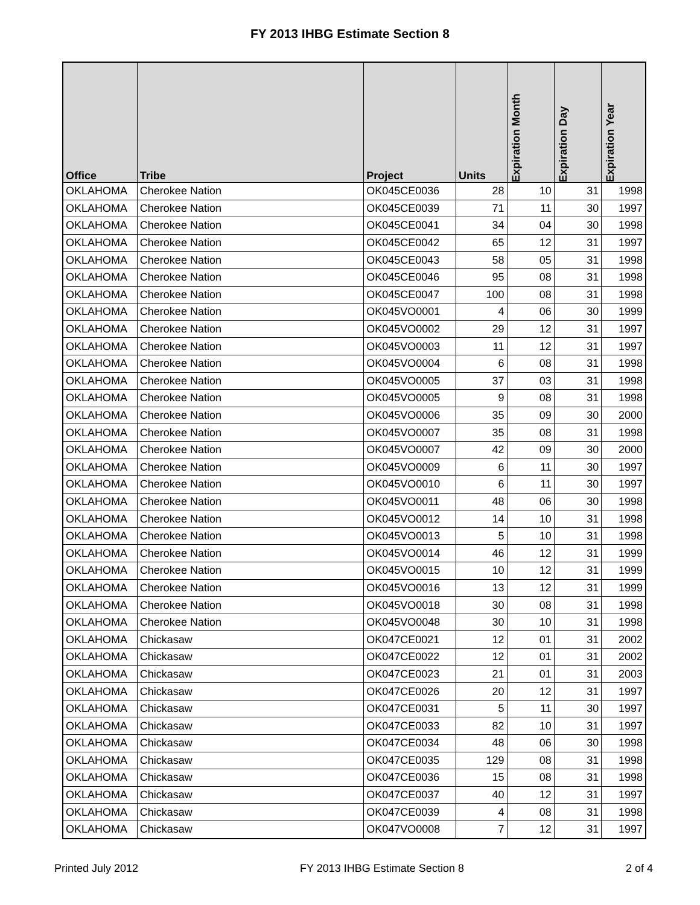FY 2013 IHBG Estimate Section 8
| Office | Tribe | Project | Units | Expiration Month | Expiration Day | Expiration Year |
| --- | --- | --- | --- | --- | --- | --- |
| OKLAHOMA | Cherokee Nation | OK045CE0036 | 28 | 10 | 31 | 1998 |
| OKLAHOMA | Cherokee Nation | OK045CE0039 | 71 | 11 | 30 | 1997 |
| OKLAHOMA | Cherokee Nation | OK045CE0041 | 34 | 04 | 30 | 1998 |
| OKLAHOMA | Cherokee Nation | OK045CE0042 | 65 | 12 | 31 | 1997 |
| OKLAHOMA | Cherokee Nation | OK045CE0043 | 58 | 05 | 31 | 1998 |
| OKLAHOMA | Cherokee Nation | OK045CE0046 | 95 | 08 | 31 | 1998 |
| OKLAHOMA | Cherokee Nation | OK045CE0047 | 100 | 08 | 31 | 1998 |
| OKLAHOMA | Cherokee Nation | OK045VO0001 | 4 | 06 | 30 | 1999 |
| OKLAHOMA | Cherokee Nation | OK045VO0002 | 29 | 12 | 31 | 1997 |
| OKLAHOMA | Cherokee Nation | OK045VO0003 | 11 | 12 | 31 | 1997 |
| OKLAHOMA | Cherokee Nation | OK045VO0004 | 6 | 08 | 31 | 1998 |
| OKLAHOMA | Cherokee Nation | OK045VO0005 | 37 | 03 | 31 | 1998 |
| OKLAHOMA | Cherokee Nation | OK045VO0005 | 9 | 08 | 31 | 1998 |
| OKLAHOMA | Cherokee Nation | OK045VO0006 | 35 | 09 | 30 | 2000 |
| OKLAHOMA | Cherokee Nation | OK045VO0007 | 35 | 08 | 31 | 1998 |
| OKLAHOMA | Cherokee Nation | OK045VO0007 | 42 | 09 | 30 | 2000 |
| OKLAHOMA | Cherokee Nation | OK045VO0009 | 6 | 11 | 30 | 1997 |
| OKLAHOMA | Cherokee Nation | OK045VO0010 | 6 | 11 | 30 | 1997 |
| OKLAHOMA | Cherokee Nation | OK045VO0011 | 48 | 06 | 30 | 1998 |
| OKLAHOMA | Cherokee Nation | OK045VO0012 | 14 | 10 | 31 | 1998 |
| OKLAHOMA | Cherokee Nation | OK045VO0013 | 5 | 10 | 31 | 1998 |
| OKLAHOMA | Cherokee Nation | OK045VO0014 | 46 | 12 | 31 | 1999 |
| OKLAHOMA | Cherokee Nation | OK045VO0015 | 10 | 12 | 31 | 1999 |
| OKLAHOMA | Cherokee Nation | OK045VO0016 | 13 | 12 | 31 | 1999 |
| OKLAHOMA | Cherokee Nation | OK045VO0018 | 30 | 08 | 31 | 1998 |
| OKLAHOMA | Cherokee Nation | OK045VO0048 | 30 | 10 | 31 | 1998 |
| OKLAHOMA | Chickasaw | OK047CE0021 | 12 | 01 | 31 | 2002 |
| OKLAHOMA | Chickasaw | OK047CE0022 | 12 | 01 | 31 | 2002 |
| OKLAHOMA | Chickasaw | OK047CE0023 | 21 | 01 | 31 | 2003 |
| OKLAHOMA | Chickasaw | OK047CE0026 | 20 | 12 | 31 | 1997 |
| OKLAHOMA | Chickasaw | OK047CE0031 | 5 | 11 | 30 | 1997 |
| OKLAHOMA | Chickasaw | OK047CE0033 | 82 | 10 | 31 | 1997 |
| OKLAHOMA | Chickasaw | OK047CE0034 | 48 | 06 | 30 | 1998 |
| OKLAHOMA | Chickasaw | OK047CE0035 | 129 | 08 | 31 | 1998 |
| OKLAHOMA | Chickasaw | OK047CE0036 | 15 | 08 | 31 | 1998 |
| OKLAHOMA | Chickasaw | OK047CE0037 | 40 | 12 | 31 | 1997 |
| OKLAHOMA | Chickasaw | OK047CE0039 | 4 | 08 | 31 | 1998 |
| OKLAHOMA | Chickasaw | OK047VO0008 | 7 | 12 | 31 | 1997 |
Printed July 2012 FY 2013 IHBG Estimate Section 8 2 of 4